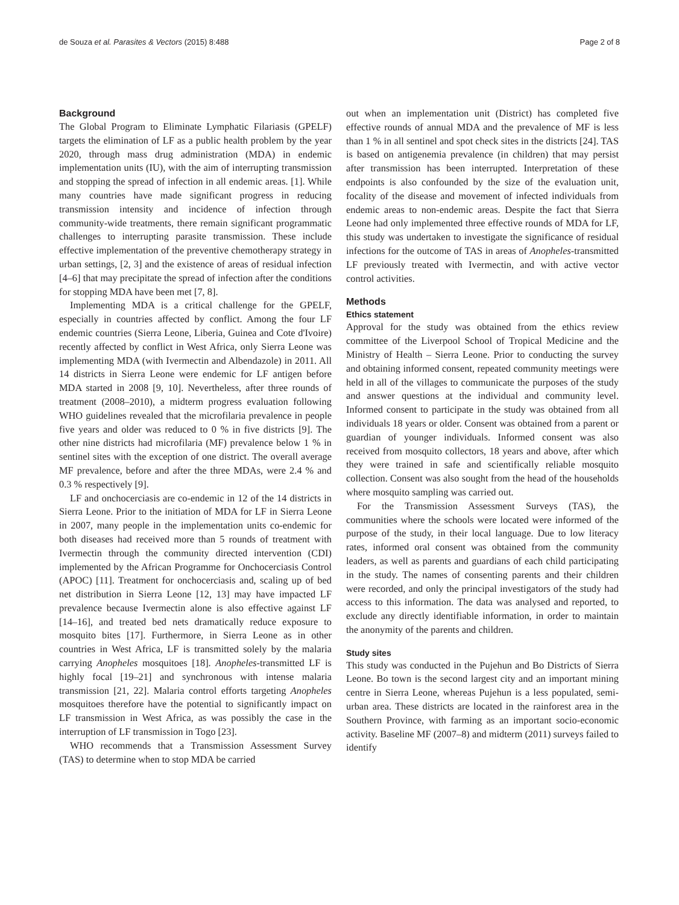de Souza et al. Parasites & Vectors (2015) 8:488 Page 2 of 8
Background
The Global Program to Eliminate Lymphatic Filariasis (GPELF) targets the elimination of LF as a public health problem by the year 2020, through mass drug administration (MDA) in endemic implementation units (IU), with the aim of interrupting transmission and stopping the spread of infection in all endemic areas. [1]. While many countries have made significant progress in reducing transmission intensity and incidence of infection through community-wide treatments, there remain significant programmatic challenges to interrupting parasite transmission. These include effective implementation of the preventive chemotherapy strategy in urban settings, [2, 3] and the existence of areas of residual infection [4–6] that may precipitate the spread of infection after the conditions for stopping MDA have been met [7, 8].
Implementing MDA is a critical challenge for the GPELF, especially in countries affected by conflict. Among the four LF endemic countries (Sierra Leone, Liberia, Guinea and Cote d'Ivoire) recently affected by conflict in West Africa, only Sierra Leone was implementing MDA (with Ivermectin and Albendazole) in 2011. All 14 districts in Sierra Leone were endemic for LF antigen before MDA started in 2008 [9, 10]. Nevertheless, after three rounds of treatment (2008–2010), a midterm progress evaluation following WHO guidelines revealed that the microfilaria prevalence in people five years and older was reduced to 0 % in five districts [9]. The other nine districts had microfilaria (MF) prevalence below 1 % in sentinel sites with the exception of one district. The overall average MF prevalence, before and after the three MDAs, were 2.4 % and 0.3 % respectively [9].
LF and onchocerciasis are co-endemic in 12 of the 14 districts in Sierra Leone. Prior to the initiation of MDA for LF in Sierra Leone in 2007, many people in the implementation units co-endemic for both diseases had received more than 5 rounds of treatment with Ivermectin through the community directed intervention (CDI) implemented by the African Programme for Onchocerciasis Control (APOC) [11]. Treatment for onchocerciasis and, scaling up of bed net distribution in Sierra Leone [12, 13] may have impacted LF prevalence because Ivermectin alone is also effective against LF [14–16], and treated bed nets dramatically reduce exposure to mosquito bites [17]. Furthermore, in Sierra Leone as in other countries in West Africa, LF is transmitted solely by the malaria carrying Anopheles mosquitoes [18]. Anopheles-transmitted LF is highly focal [19–21] and synchronous with intense malaria transmission [21, 22]. Malaria control efforts targeting Anopheles mosquitoes therefore have the potential to significantly impact on LF transmission in West Africa, as was possibly the case in the interruption of LF transmission in Togo [23].
WHO recommends that a Transmission Assessment Survey (TAS) to determine when to stop MDA be carried
out when an implementation unit (District) has completed five effective rounds of annual MDA and the prevalence of MF is less than 1 % in all sentinel and spot check sites in the districts [24]. TAS is based on antigenemia prevalence (in children) that may persist after transmission has been interrupted. Interpretation of these endpoints is also confounded by the size of the evaluation unit, focality of the disease and movement of infected individuals from endemic areas to non-endemic areas. Despite the fact that Sierra Leone had only implemented three effective rounds of MDA for LF, this study was undertaken to investigate the significance of residual infections for the outcome of TAS in areas of Anopheles-transmitted LF previously treated with Ivermectin, and with active vector control activities.
Methods
Ethics statement
Approval for the study was obtained from the ethics review committee of the Liverpool School of Tropical Medicine and the Ministry of Health – Sierra Leone. Prior to conducting the survey and obtaining informed consent, repeated community meetings were held in all of the villages to communicate the purposes of the study and answer questions at the individual and community level. Informed consent to participate in the study was obtained from all individuals 18 years or older. Consent was obtained from a parent or guardian of younger individuals. Informed consent was also received from mosquito collectors, 18 years and above, after which they were trained in safe and scientifically reliable mosquito collection. Consent was also sought from the head of the households where mosquito sampling was carried out.
For the Transmission Assessment Surveys (TAS), the communities where the schools were located were informed of the purpose of the study, in their local language. Due to low literacy rates, informed oral consent was obtained from the community leaders, as well as parents and guardians of each child participating in the study. The names of consenting parents and their children were recorded, and only the principal investigators of the study had access to this information. The data was analysed and reported, to exclude any directly identifiable information, in order to maintain the anonymity of the parents and children.
Study sites
This study was conducted in the Pujehun and Bo Districts of Sierra Leone. Bo town is the second largest city and an important mining centre in Sierra Leone, whereas Pujehun is a less populated, semi-urban area. These districts are located in the rainforest area in the Southern Province, with farming as an important socio-economic activity. Baseline MF (2007–8) and midterm (2011) surveys failed to identify